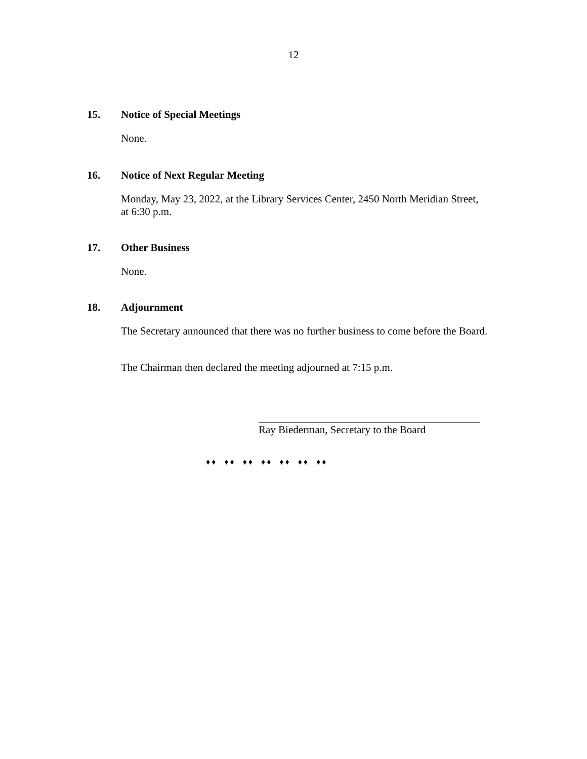12
15. Notice of Special Meetings
None.
16. Notice of Next Regular Meeting
Monday, May 23, 2022, at the Library Services Center, 2450 North Meridian Street,
at 6:30 p.m.
17. Other Business
None.
18. Adjournment
The Secretary announced that there was no further business to come before the Board.
The Chairman then declared the meeting adjourned at 7:15 p.m.
Ray Biederman, Secretary to the Board
♦♦ ♦♦ ♦♦ ♦♦ ♦♦ ♦♦ ♦♦